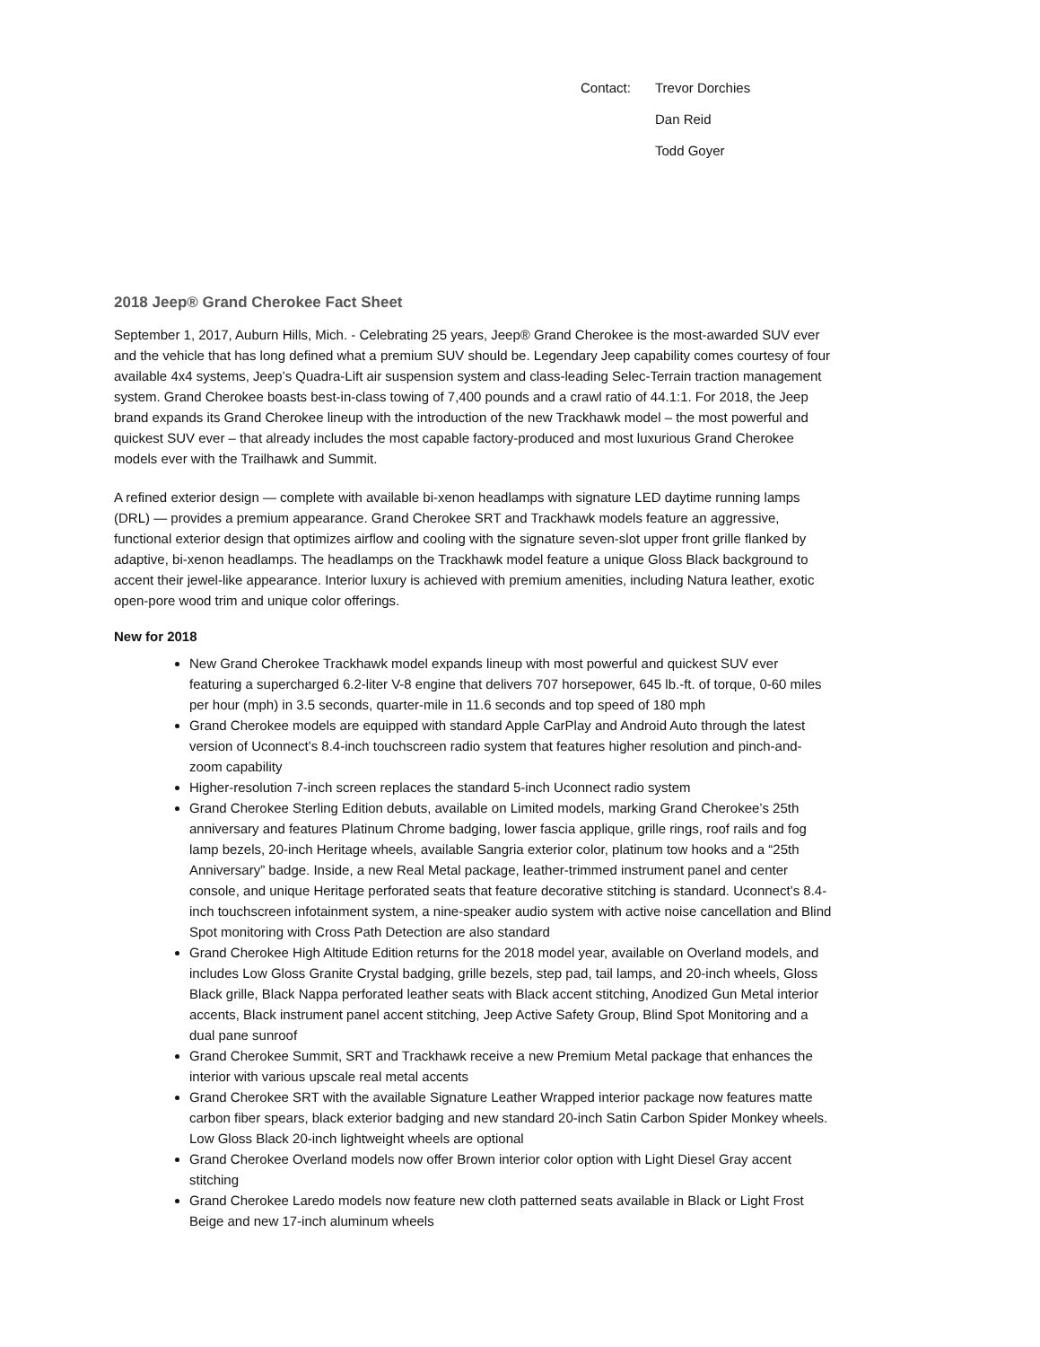Contact:
Trevor Dorchies
Dan Reid
Todd Goyer
2018 Jeep® Grand Cherokee Fact Sheet
September 1, 2017, Auburn Hills, Mich. - Celebrating 25 years, Jeep® Grand Cherokee is the most-awarded SUV ever and the vehicle that has long defined what a premium SUV should be. Legendary Jeep capability comes courtesy of four available 4x4 systems, Jeep’s Quadra-Lift air suspension system and class-leading Selec-Terrain traction management system. Grand Cherokee boasts best-in-class towing of 7,400 pounds and a crawl ratio of 44.1:1. For 2018, the Jeep brand expands its Grand Cherokee lineup with the introduction of the new Trackhawk model – the most powerful and quickest SUV ever – that already includes the most capable factory-produced and most luxurious Grand Cherokee models ever with the Trailhawk and Summit.
A refined exterior design — complete with available bi-xenon headlamps with signature LED daytime running lamps (DRL) — provides a premium appearance. Grand Cherokee SRT and Trackhawk models feature an aggressive, functional exterior design that optimizes airflow and cooling with the signature seven-slot upper front grille flanked by adaptive, bi-xenon headlamps. The headlamps on the Trackhawk model feature a unique Gloss Black background to accent their jewel-like appearance. Interior luxury is achieved with premium amenities, including Natura leather, exotic open-pore wood trim and unique color offerings.
New for 2018
New Grand Cherokee Trackhawk model expands lineup with most powerful and quickest SUV ever featuring a supercharged 6.2-liter V-8 engine that delivers 707 horsepower, 645 lb.-ft. of torque, 0-60 miles per hour (mph) in 3.5 seconds, quarter-mile in 11.6 seconds and top speed of 180 mph
Grand Cherokee models are equipped with standard Apple CarPlay and Android Auto through the latest version of Uconnect’s 8.4-inch touchscreen radio system that features higher resolution and pinch-and-zoom capability
Higher-resolution 7-inch screen replaces the standard 5-inch Uconnect radio system
Grand Cherokee Sterling Edition debuts, available on Limited models, marking Grand Cherokee’s 25th anniversary and features Platinum Chrome badging, lower fascia applique, grille rings, roof rails and fog lamp bezels, 20-inch Heritage wheels, available Sangria exterior color, platinum tow hooks and a “25th Anniversary” badge. Inside, a new Real Metal package, leather-trimmed instrument panel and center console, and unique Heritage perforated seats that feature decorative stitching is standard. Uconnect’s 8.4-inch touchscreen infotainment system, a nine-speaker audio system with active noise cancellation and Blind Spot monitoring with Cross Path Detection are also standard
Grand Cherokee High Altitude Edition returns for the 2018 model year, available on Overland models, and includes Low Gloss Granite Crystal badging, grille bezels, step pad, tail lamps, and 20-inch wheels, Gloss Black grille, Black Nappa perforated leather seats with Black accent stitching, Anodized Gun Metal interior accents, Black instrument panel accent stitching, Jeep Active Safety Group, Blind Spot Monitoring and a dual pane sunroof
Grand Cherokee Summit, SRT and Trackhawk receive a new Premium Metal package that enhances the interior with various upscale real metal accents
Grand Cherokee SRT with the available Signature Leather Wrapped interior package now features matte carbon fiber spears, black exterior badging and new standard 20-inch Satin Carbon Spider Monkey wheels. Low Gloss Black 20-inch lightweight wheels are optional
Grand Cherokee Overland models now offer Brown interior color option with Light Diesel Gray accent stitching
Grand Cherokee Laredo models now feature new cloth patterned seats available in Black or Light Frost Beige and new 17-inch aluminum wheels